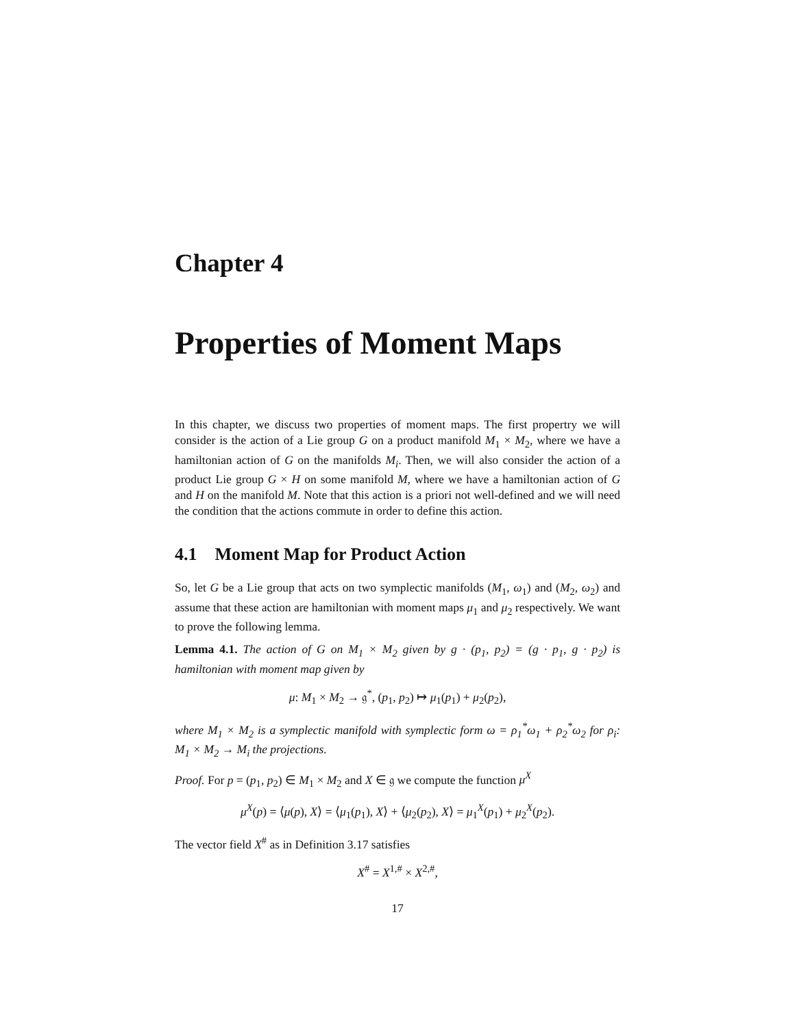Chapter 4
Properties of Moment Maps
In this chapter, we discuss two properties of moment maps. The first propertry we will consider is the action of a Lie group G on a product manifold M<sub>1</sub> × M<sub>2</sub>, where we have a hamiltonian action of G on the manifolds M<sub>i</sub>. Then, we will also consider the action of a product Lie group G × H on some manifold M, where we have a hamiltonian action of G and H on the manifold M. Note that this action is a priori not well-defined and we will need the condition that the actions commute in order to define this action.
4.1 Moment Map for Product Action
So, let G be a Lie group that acts on two symplectic manifolds (M<sub>1</sub>, ω<sub>1</sub>) and (M<sub>2</sub>, ω<sub>2</sub>) and assume that these action are hamiltonian with moment maps μ<sub>1</sub> and μ<sub>2</sub> respectively. We want to prove the following lemma.
Lemma 4.1. The action of G on M<sub>1</sub> × M<sub>2</sub> given by g · (p<sub>1</sub>, p<sub>2</sub>) = (g · p<sub>1</sub>, g · p<sub>2</sub>) is hamiltonian with moment map given by
μ: M<sub>1</sub> × M<sub>2</sub> → 𝔤<sup>*</sup>, (p<sub>1</sub>, p<sub>2</sub>) ↦ μ<sub>1</sub>(p<sub>1</sub>) + μ<sub>2</sub>(p<sub>2</sub>),
where M<sub>1</sub> × M<sub>2</sub> is a symplectic manifold with symplectic form ω = ρ<sub>1</sub><sup>*</sup>ω<sub>1</sub> + ρ<sub>2</sub><sup>*</sup>ω<sub>2</sub> for ρ<sub>i</sub>: M<sub>1</sub> × M<sub>2</sub> → M<sub>i</sub> the projections.
Proof. For p = (p<sub>1</sub>, p<sub>2</sub>) ∈ M<sub>1</sub> × M<sub>2</sub> and X ∈ 𝔤 we compute the function μ<sup>X</sup>
μ<sup>X</sup>(p) = ⟨μ(p), X⟩ = ⟨μ<sub>1</sub>(p<sub>1</sub>), X⟩ + ⟨μ<sub>2</sub>(p<sub>2</sub>), X⟩ = μ<sub>1</sub><sup>X</sup>(p<sub>1</sub>) + μ<sub>2</sub><sup>X</sup>(p<sub>2</sub>).
The vector field X<sup>#</sup> as in Definition 3.17 satisfies
X<sup>#</sup> = X<sup>1,#</sup> × X<sup>2,#</sup>,
17